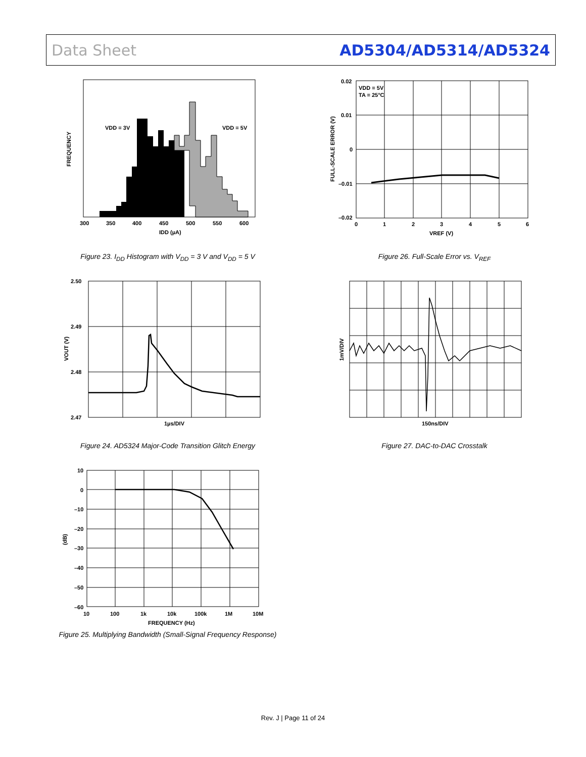Data Sheet AD5304/AD5314/AD5324
VDD = 3V
VDD = 5V
FREQUENCY
300
350
400
450
500
550
600
IDD (µA)
Figure 23. I<sub>DD</sub> Histogram with V<sub>DD</sub> = 3 V and V<sub>DD</sub> = 5 V
VDD = 5V
TA = 25°C
0.02
0.01
0
–0.01
–0.02
FULL-SCALE ERROR (V)
0
1
2
3
4
5
6
VREF (V)
Figure 26. Full-Scale Error vs. V<sub>REF</sub>
2.50
2.49
2.48
2.47
VOUT (V)
1µs/DIV
Figure 24. AD5324 Major-Code Transition Glitch Energy
1mV/DIV
150ns/DIV
Figure 27. DAC-to-DAC Crosstalk
10
0
–10
–20
–30
–40
–50
–60
(dB)
10
100
1k
10k
100k
1M
10M
FREQUENCY (Hz)
Figure 25. Multiplying Bandwidth (Small-Signal Frequency Response)
Rev. J | Page 11 of 24